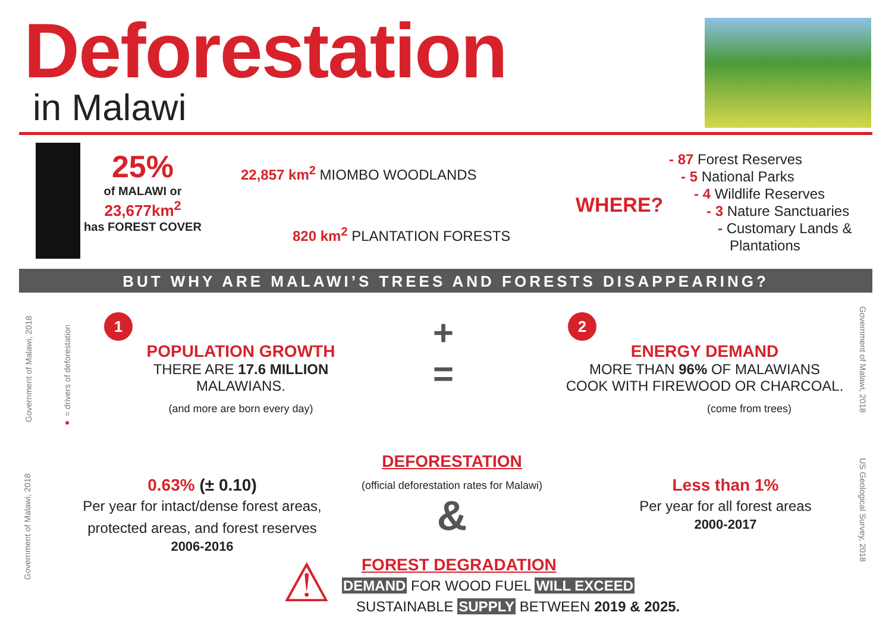Deforestation
in Malawi
25%
of MALAWI or
23,677km<sup>2</sup>
has FOREST COVER
22,857 km<sup>2</sup> MIOMBO WOODLANDS
820 km<sup>2</sup> PLANTATION FORESTS
WHERE?
- 87 Forest Reserves
- 5 National Parks
- 4 Wildlife Reserves
- 3 Nature Sanctuaries
- Customary Lands &
Plantations
BUT WHY ARE MALAWI’S TREES AND FORESTS DISAPPEARING?
Government of Malawi, 2018
● = drivers of deforestation
Government of Malawi, 2018
Government of Malawi, 2018
US Geological Survey, 2018
1
POPULATION GROWTH
THERE ARE 17.6 MILLION
MALAWIANS.
(and more are born every day)
+
=
2
ENERGY DEMAND
MORE THAN 96% OF MALAWIANS
COOK WITH FIREWOOD OR CHARCOAL.
(come from trees)
DEFORESTATION
(official deforestation rates for Malawi)
&
0.63% (± 0.10)
Per year for intact/dense forest areas,
protected areas, and forest reserves
2006-2016
Less than 1%
Per year for all forest areas
2000-2017
⚠
FOREST DEGRADATION
DEMAND FOR WOOD FUEL WILL EXCEED
SUSTAINABLE SUPPLY BETWEEN 2019 & 2025.